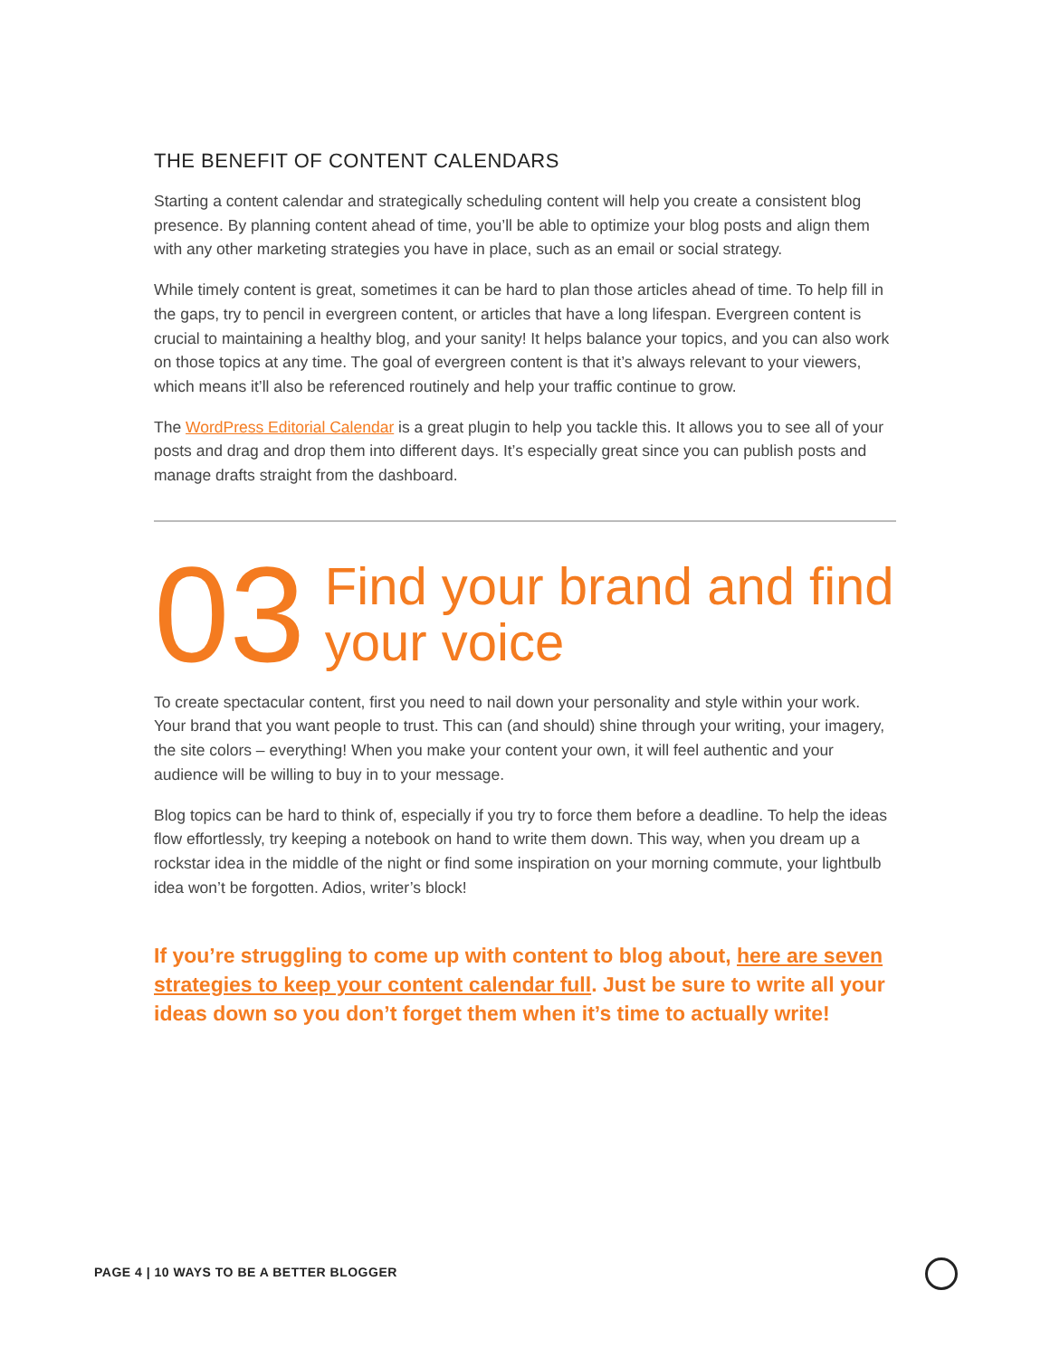THE BENEFIT OF CONTENT CALENDARS
Starting a content calendar and strategically scheduling content will help you create a consistent blog presence. By planning content ahead of time, you’ll be able to optimize your blog posts and align them with any other marketing strategies you have in place, such as an email or social strategy.
While timely content is great, sometimes it can be hard to plan those articles ahead of time. To help fill in the gaps, try to pencil in evergreen content, or articles that have a long lifespan. Evergreen content is crucial to maintaining a healthy blog, and your sanity! It helps balance your topics, and you can also work on those topics at any time. The goal of evergreen content is that it’s always relevant to your viewers, which means it’ll also be referenced routinely and help your traffic continue to grow.
The WordPress Editorial Calendar is a great plugin to help you tackle this. It allows you to see all of your posts and drag and drop them into different days. It’s especially great since you can publish posts and manage drafts straight from the dashboard.
03
Find your brand and find your voice
To create spectacular content, first you need to nail down your personality and style within your work. Your brand that you want people to trust. This can (and should) shine through your writing, your imagery, the site colors – everything! When you make your content your own, it will feel authentic and your audience will be willing to buy in to your message.
Blog topics can be hard to think of, especially if you try to force them before a deadline. To help the ideas flow effortlessly, try keeping a notebook on hand to write them down. This way, when you dream up a rockstar idea in the middle of the night or find some inspiration on your morning commute, your lightbulb idea won’t be forgotten. Adios, writer’s block!
If you’re struggling to come up with content to blog about, here are seven strategies to keep your content calendar full. Just be sure to write all your ideas down so you don’t forget them when it’s time to actually write!
PAGE 4 | 10 WAYS TO BE A BETTER BLOGGER